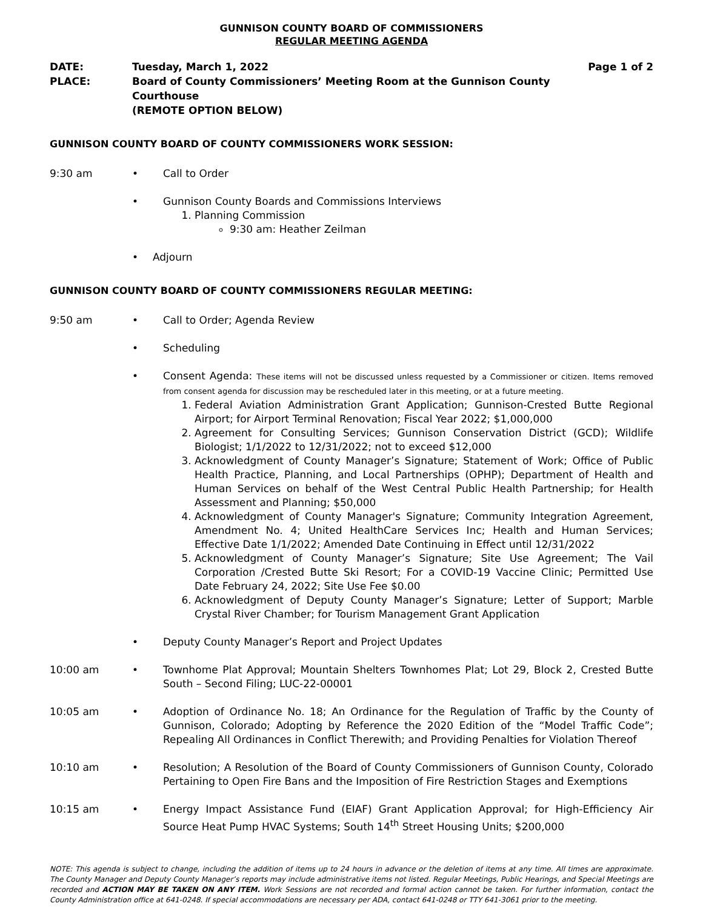GUNNISON COUNTY BOARD OF COMMISSIONERS
REGULAR MEETING AGENDA
DATE:
Tuesday, March 1, 2022
Page 1 of 2
PLACE:
Board of County Commissioners’ Meeting Room at the Gunnison County Courthouse
(REMOTE OPTION BELOW)
GUNNISON COUNTY BOARD OF COUNTY COMMISSIONERS WORK SESSION:
9:30 am
•
Call to Order
•
Gunnison County Boards and Commissions Interviews
1. Planning Commission
9:30 am: Heather Zeilman
•
Adjourn
GUNNISON COUNTY BOARD OF COUNTY COMMISSIONERS REGULAR MEETING:
9:50 am
•
Call to Order; Agenda Review
•
Scheduling
•
Consent Agenda: These items will not be discussed unless requested by a Commissioner or citizen. Items removed from consent agenda for discussion may be rescheduled later in this meeting, or at a future meeting.
1. Federal Aviation Administration Grant Application; Gunnison-Crested Butte Regional Airport; for Airport Terminal Renovation; Fiscal Year 2022; $1,000,000
2. Agreement for Consulting Services; Gunnison Conservation District (GCD); Wildlife Biologist; 1/1/2022 to 12/31/2022; not to exceed $12,000
3. Acknowledgment of County Manager’s Signature; Statement of Work; Office of Public Health Practice, Planning, and Local Partnerships (OPHP); Department of Health and Human Services on behalf of the West Central Public Health Partnership; for Health Assessment and Planning; $50,000
4. Acknowledgment of County Manager's Signature; Community Integration Agreement, Amendment No. 4; United HealthCare Services Inc; Health and Human Services; Effective Date 1/1/2022; Amended Date Continuing in Effect until 12/31/2022
5. Acknowledgment of County Manager’s Signature; Site Use Agreement; The Vail Corporation /Crested Butte Ski Resort; For a COVID-19 Vaccine Clinic; Permitted Use Date February 24, 2022; Site Use Fee $0.00
6. Acknowledgment of Deputy County Manager’s Signature; Letter of Support; Marble Crystal River Chamber; for Tourism Management Grant Application
•
Deputy County Manager’s Report and Project Updates
10:00 am
•
Townhome Plat Approval; Mountain Shelters Townhomes Plat; Lot 29, Block 2, Crested Butte South – Second Filing; LUC-22-00001
10:05 am
•
Adoption of Ordinance No. 18; An Ordinance for the Regulation of Traffic by the County of Gunnison, Colorado; Adopting by Reference the 2020 Edition of the “Model Traffic Code”; Repealing All Ordinances in Conflict Therewith; and Providing Penalties for Violation Thereof
10:10 am
•
Resolution; A Resolution of the Board of County Commissioners of Gunnison County, Colorado Pertaining to Open Fire Bans and the Imposition of Fire Restriction Stages and Exemptions
10:15 am
•
Energy Impact Assistance Fund (EIAF) Grant Application Approval; for High-Efficiency Air Source Heat Pump HVAC Systems; South 14<sup>th</sup> Street Housing Units; $200,000
NOTE: This agenda is subject to change, including the addition of items up to 24 hours in advance or the deletion of items at any time. All times are approximate. The County Manager and Deputy County Manager’s reports may include administrative items not listed. Regular Meetings, Public Hearings, and Special Meetings are recorded and ACTION MAY BE TAKEN ON ANY ITEM. Work Sessions are not recorded and formal action cannot be taken. For further information, contact the County Administration office at 641-0248. If special accommodations are necessary per ADA, contact 641-0248 or TTY 641-3061 prior to the meeting.